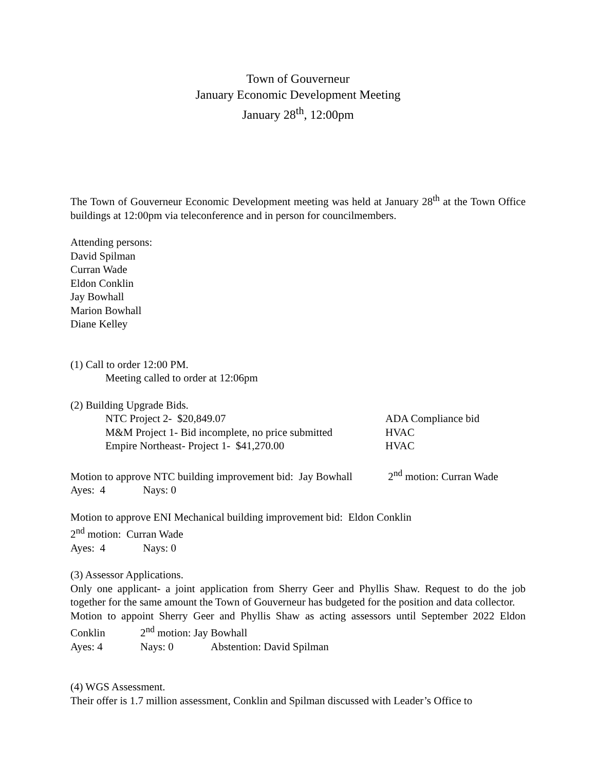Town of Gouverneur
January Economic Development Meeting
January 28<sup>th</sup>, 12:00pm
The Town of Gouverneur Economic Development meeting was held at January 28<sup>th</sup> at the Town Office buildings at 12:00pm via teleconference and in person for councilmembers.
Attending persons:
David Spilman
Curran Wade
Eldon Conklin
Jay Bowhall
Marion Bowhall
Diane Kelley
(1) Call to order 12:00 PM.
Meeting called to order at 12:06pm
(2) Building Upgrade Bids.
NTC Project 2- $20,849.07 ADA Compliance bid
M&M Project 1- Bid incomplete, no price submitted HVAC
Empire Northeast- Project 1- $41,270.00 HVAC
Motion to approve NTC building improvement bid: Jay Bowhall 2<sup>nd</sup> motion: Curran Wade
Ayes: 4 Nays: 0
Motion to approve ENI Mechanical building improvement bid: Eldon Conklin
2<sup>nd</sup> motion: Curran Wade
Ayes: 4 Nays: 0
(3) Assessor Applications.
Only one applicant- a joint application from Sherry Geer and Phyllis Shaw. Request to do the job together for the same amount the Town of Gouverneur has budgeted for the position and data collector.
Motion to appoint Sherry Geer and Phyllis Shaw as acting assessors until September 2022 Eldon Conklin 2<sup>nd</sup> motion: Jay Bowhall
Ayes: 4 Nays: 0 Abstention: David Spilman
(4) WGS Assessment.
Their offer is 1.7 million assessment, Conklin and Spilman discussed with Leader’s Office to